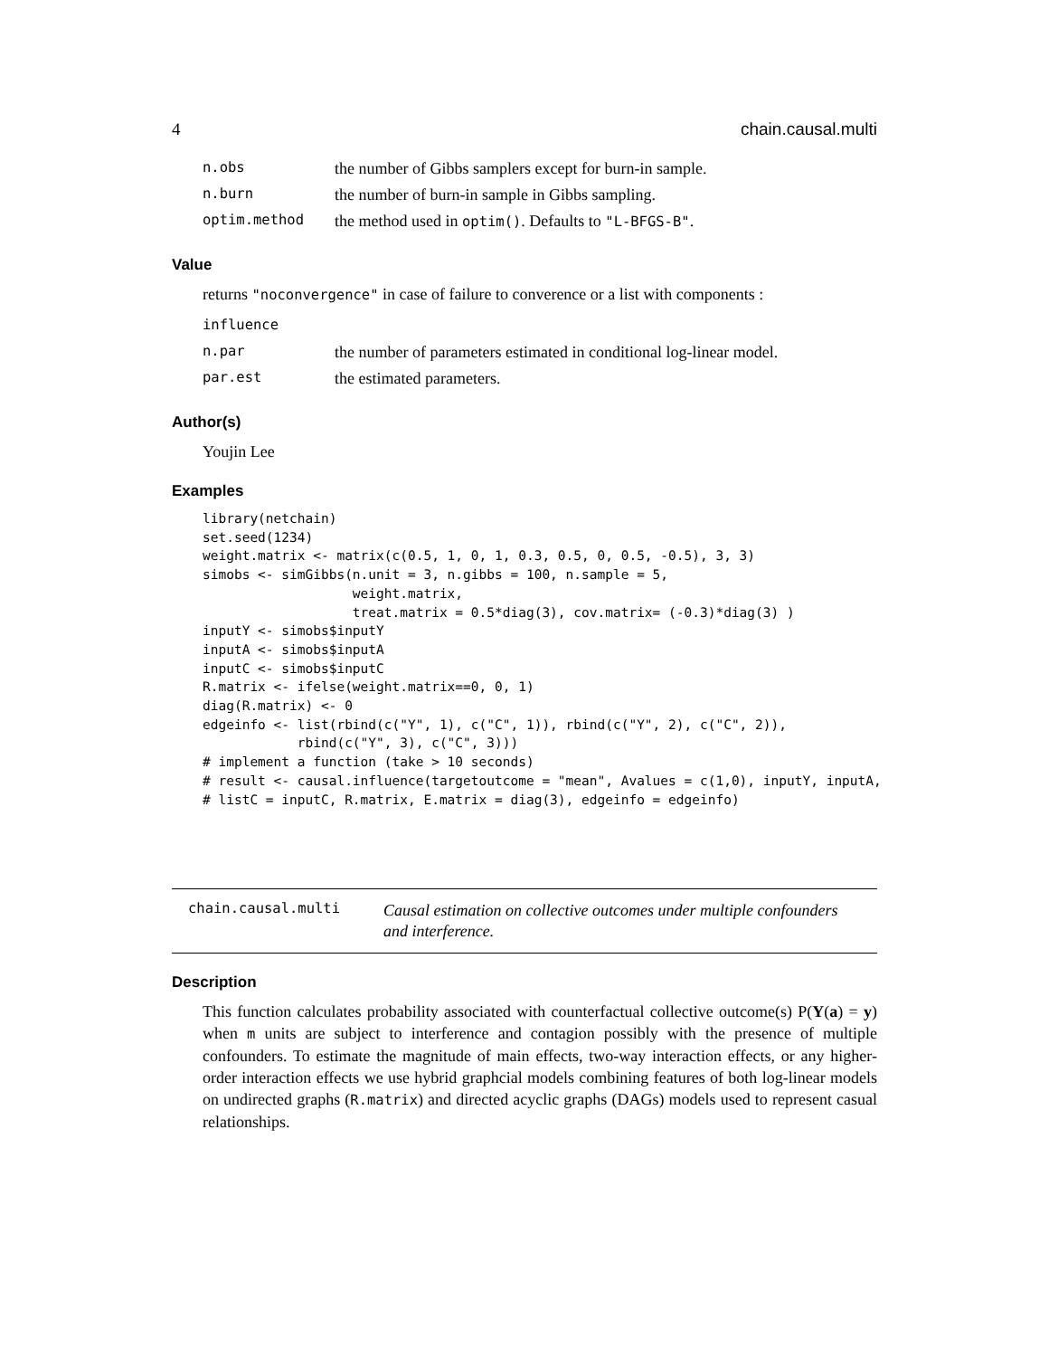4 chain.causal.multi
| n.obs | the number of Gibbs samplers except for burn-in sample. |
| n.burn | the number of burn-in sample in Gibbs sampling. |
| optim.method | the method used in optim() . Defaults to "L-BFGS-B" . |
Value
returns "noconvergence" in case of failure to converence or a list with components :
| influence | |
| n.par | the number of parameters estimated in conditional log-linear model. |
| par.est | the estimated parameters. |
Author(s)
Youjin Lee
Examples
library(netchain)
set.seed(1234)
weight.matrix <- matrix(c(0.5, 1, 0, 1, 0.3, 0.5, 0, 0.5, -0.5), 3, 3)
simobs <- simGibbs(n.unit = 3, n.gibbs = 100, n.sample = 5,
                   weight.matrix,
                   treat.matrix = 0.5*diag(3), cov.matrix= (-0.3)*diag(3) )
inputY <- simobs$inputY
inputA <- simobs$inputA
inputC <- simobs$inputC
R.matrix <- ifelse(weight.matrix==0, 0, 1)
diag(R.matrix) <- 0
edgeinfo <- list(rbind(c("Y", 1), c("C", 1)), rbind(c("Y", 2), c("C", 2)),
            rbind(c("Y", 3), c("C", 3)))
# implement a function (take > 10 seconds)
# result <- causal.influence(targetoutcome = "mean", Avalues = c(1,0), inputY, inputA,
# listC = inputC, R.matrix, E.matrix = diag(3), edgeinfo = edgeinfo)
chain.causal.multi
Causal estimation on collective outcomes under multiple confounders
and interference.
Description
This function calculates probability associated with counterfactual collective outcome(s) P(Y(a) = y) when m units are subject to interference and contagion possibly with the presence of multiple confounders. To estimate the magnitude of main effects, two-way interaction effects, or any higher-order interaction effects we use hybrid graphcial models combining features of both log-linear models on undirected graphs (R.matrix) and directed acyclic graphs (DAGs) models used to represent casual relationships.